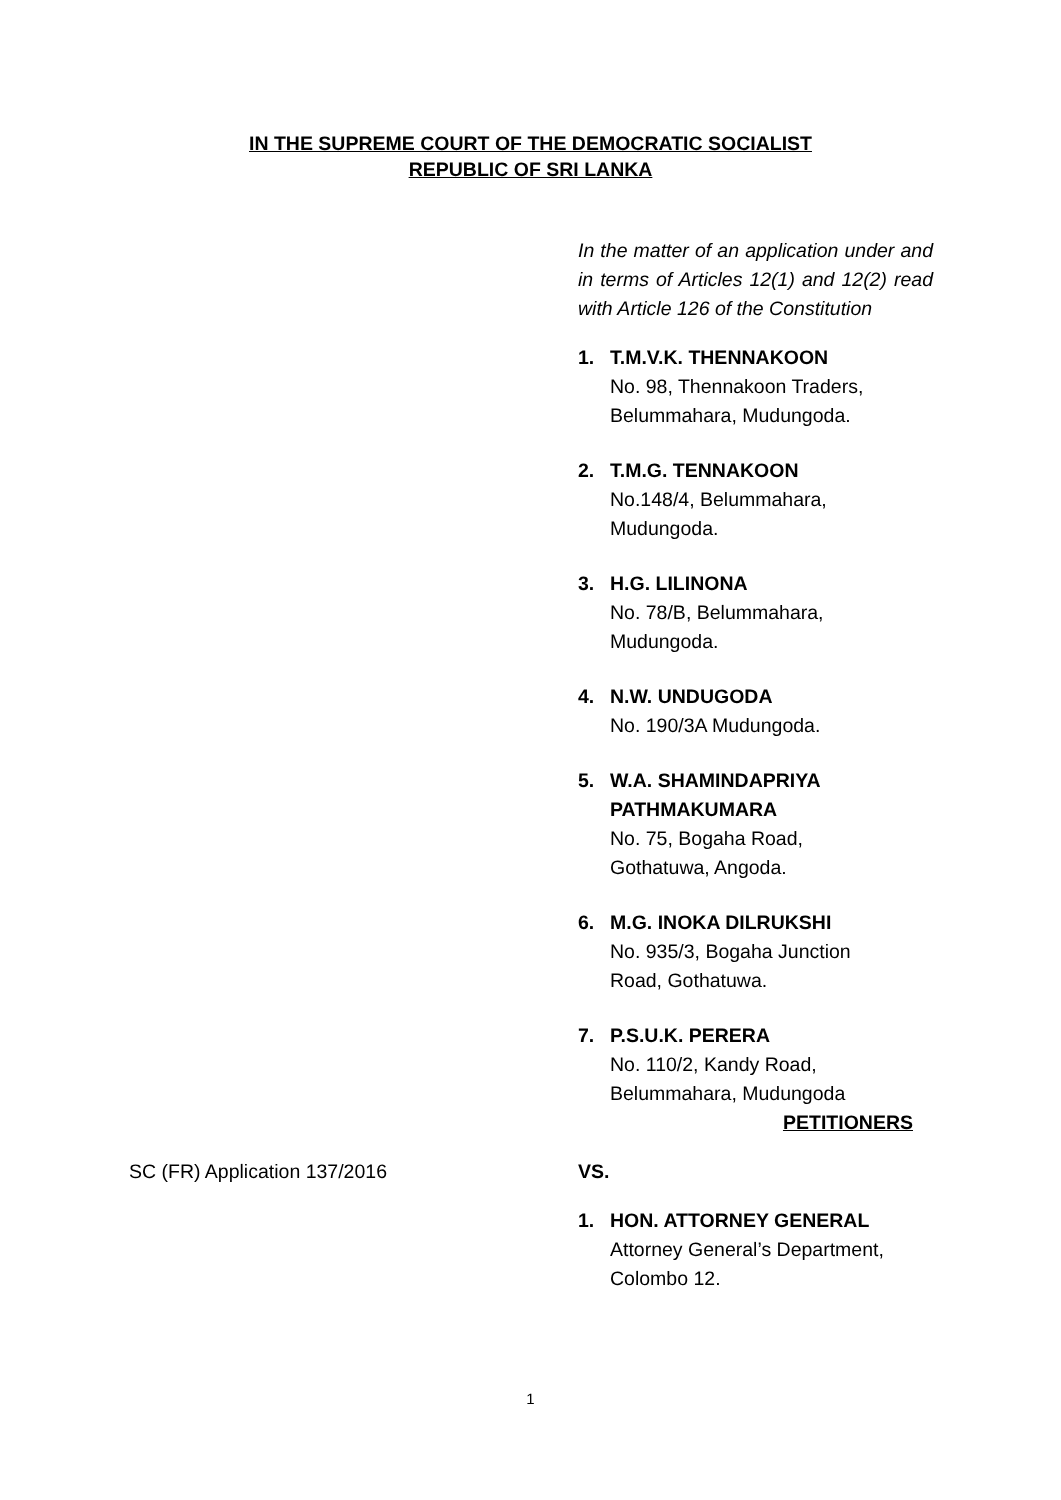IN THE SUPREME COURT OF THE DEMOCRATIC SOCIALIST
REPUBLIC OF SRI LANKA
In the matter of an application under and in terms of Articles 12(1) and 12(2) read with Article 126 of the Constitution
1. T.M.V.K. THENNAKOON
No. 98, Thennakoon Traders,
Belummahara, Mudungoda.
2. T.M.G. TENNAKOON
No.148/4, Belummahara,
Mudungoda.
3. H.G. LILINONA
No. 78/B, Belummahara,
Mudungoda.
4. N.W. UNDUGODA
No. 190/3A Mudungoda.
5. W.A. SHAMINDAPRIYA
PATHMAKUMARA
No. 75, Bogaha Road,
Gothatuwa, Angoda.
6. M.G. INOKA DILRUKSHI
No. 935/3, Bogaha Junction
Road, Gothatuwa.
7. P.S.U.K. PERERA
No. 110/2, Kandy Road,
Belummahara, Mudungoda
PETITIONERS
SC (FR) Application 137/2016 VS.
1. HON. ATTORNEY GENERAL
Attorney General’s Department,
Colombo 12.
1